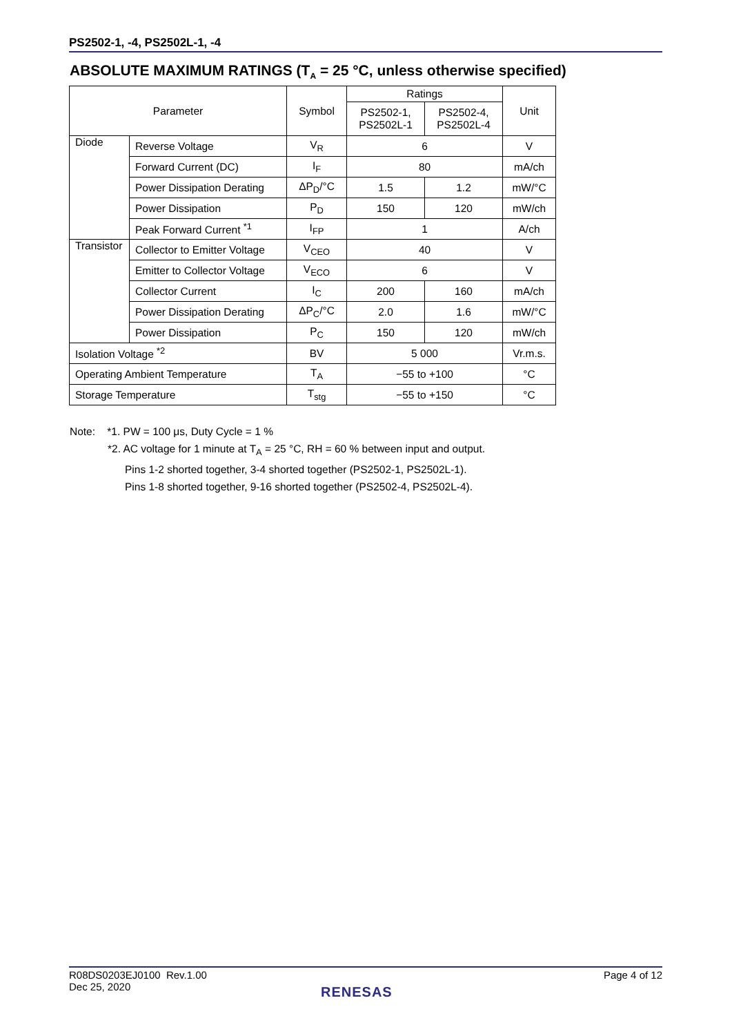PS2502-1, -4, PS2502L-1, -4
ABSOLUTE MAXIMUM RATINGS (T<sub>A</sub> = 25 °C, unless otherwise specified)
| Parameter | | Symbol | Ratings | | Unit |
| --- | --- | --- | --- | --- | --- |
| | | | PS2502-1, PS2502L-1 | PS2502-4, PS2502L-4 | |
| Diode | Reverse Voltage | V<sub>R</sub> | 6 | | V |
| | Forward Current (DC) | I<sub>F</sub> | 80 | | mA/ch |
| | Power Dissipation Derating | ΔP<sub>D</sub>/°C | 1.5 | 1.2 | mW/°C |
| | Power Dissipation | P<sub>D</sub> | 150 | 120 | mW/ch |
| | Peak Forward Current <sup>*1</sup> | I<sub>FP</sub> | 1 | | A/ch |
| Transistor | Collector to Emitter Voltage | V<sub>CEO</sub> | 40 | | V |
| | Emitter to Collector Voltage | V<sub>ECO</sub> | 6 | | V |
| | Collector Current | I<sub>C</sub> | 200 | 160 | mA/ch |
| | Power Dissipation Derating | ΔP<sub>C</sub>/°C | 2.0 | 1.6 | mW/°C |
| | Power Dissipation | P<sub>C</sub> | 150 | 120 | mW/ch |
| Isolation Voltage <sup>*2</sup> | | BV | 5 000 | | Vr.m.s. |
| Operating Ambient Temperature | | T<sub>A</sub> | −55 to +100 | | °C |
| Storage Temperature | | T<sub>stg</sub> | −55 to +150 | | °C |
Note: *1. PW = 100 μs, Duty Cycle = 1 %
*2. AC voltage for 1 minute at T<sub>A</sub> = 25 °C, RH = 60 % between input and output.
Pins 1-2 shorted together, 3-4 shorted together (PS2502-1, PS2502L-1).
Pins 1-8 shorted together, 9-16 shorted together (PS2502-4, PS2502L-4).
R08DS0203EJ0100 Rev.1.00
Dec 25, 2020
Page 4 of 12
RENESAS